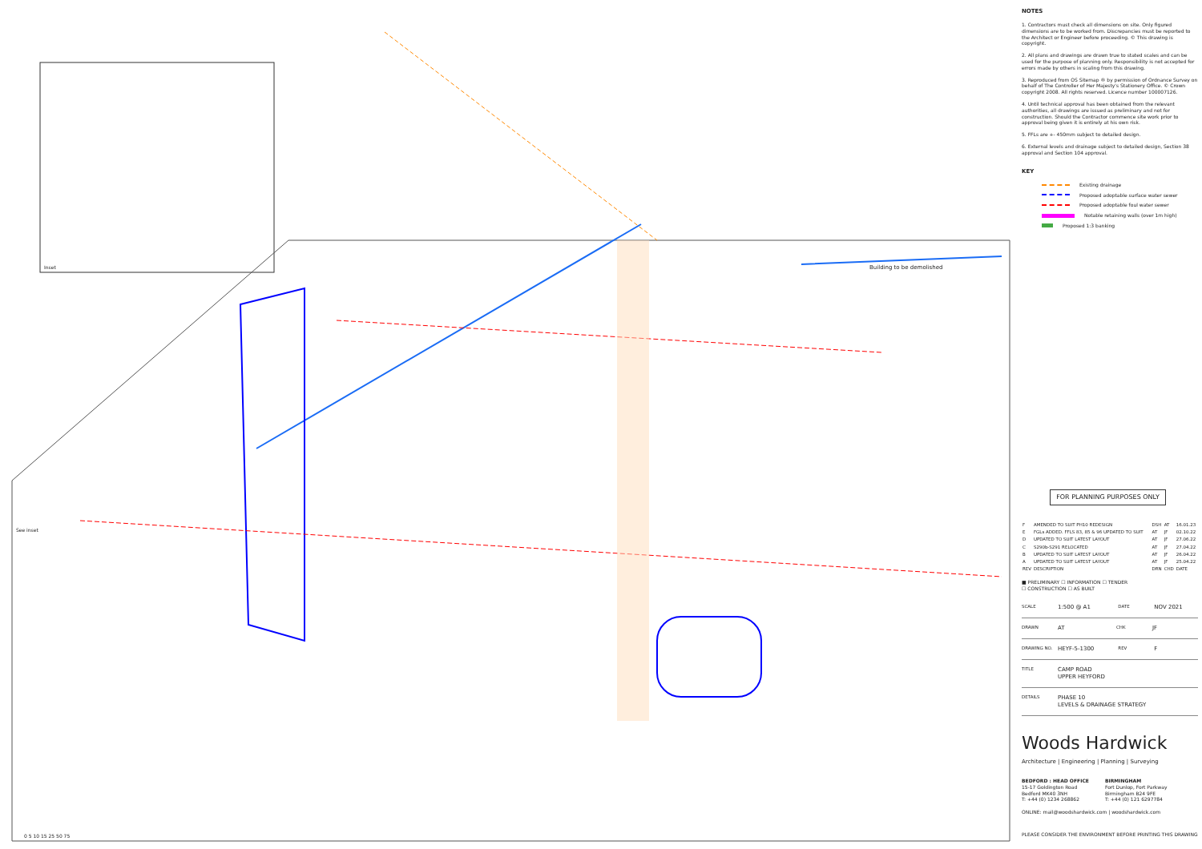Inset
See inset
Building to be demolished
0 5 10 15 25 50 75
NOTES
1. Contractors must check all dimensions on site. Only figured dimensions are to be worked from. Discrepancies must be reported to the Architect or Engineer before proceeding. © This drawing is copyright.
2. All plans and drawings are drawn true to stated scales and can be used for the purpose of planning only. Responsibility is not accepted for errors made by others in scaling from this drawing.
3. Reproduced from OS Sitemap ® by permission of Ordnance Survey on behalf of The Controller of Her Majesty's Stationery Office. © Crown copyright 2008. All rights reserved. Licence number 100007126.
4. Until technical approval has been obtained from the relevant authorities, all drawings are issued as preliminary and not for construction. Should the Contractor commence site work prior to approval being given it is entirely at his own risk.
5. FFLs are +- 450mm subject to detailed design.
6. External levels and drainage subject to detailed design, Section 38 approval and Section 104 approval.
KEY
Existing drainage
Proposed adoptable surface water sewer
Proposed adoptable foul water sewer
Notable retaining walls (over 1m high)
Proposed 1:3 banking
FOR PLANNING PURPOSES ONLY
| F | AMENDED TO SUIT PH10 REDESIGN | DSH | AT | 16.01.23 |
| E | FGLs ADDED. FFLS 83, 85 & 96 UPDATED TO SUIT | AT | JF | 02.10.22 |
| D | UPDATED TO SUIT LATEST LAYOUT | AT | JF | 27.06.22 |
| C | S290b-S291 RELOCATED | AT | JF | 27.04.22 |
| B | UPDATED TO SUIT LATEST LAYOUT | AT | JF | 26.04.22 |
| A | UPDATED TO SUIT LATEST LAYOUT | AT | JF | 25.04.22 |
| REV | DESCRIPTION | DRN | CHD | DATE |
■ PRELIMINARY ☐ INFORMATION ☐ TENDER
☐ CONSTRUCTION ☐ AS BUILT
SCALE 1:500 @ A1 DATE NOV 2021
DRAWN AT CHK JF
DRAWING NO. HEYF-5-1300 REV F
TITLE CAMP ROAD
UPPER HEYFORD
DETAILS PHASE 10
LEVELS & DRAINAGE STRATEGY
Woods Hardwick
Architecture | Engineering | Planning | Surveying
BEDFORD : HEAD OFFICE
15-17 Goldington Road
Bedford MK40 3NH
T: +44 (0) 1234 268862
BIRMINGHAM
Fort Dunlop, Fort Parkway
Birmingham B24 9FE
T: +44 (0) 121 6297784
ONLINE: mail@woodshardwick.com | woodshardwick.com
PLEASE CONSIDER THE ENVIRONMENT BEFORE PRINTING THIS DRAWING